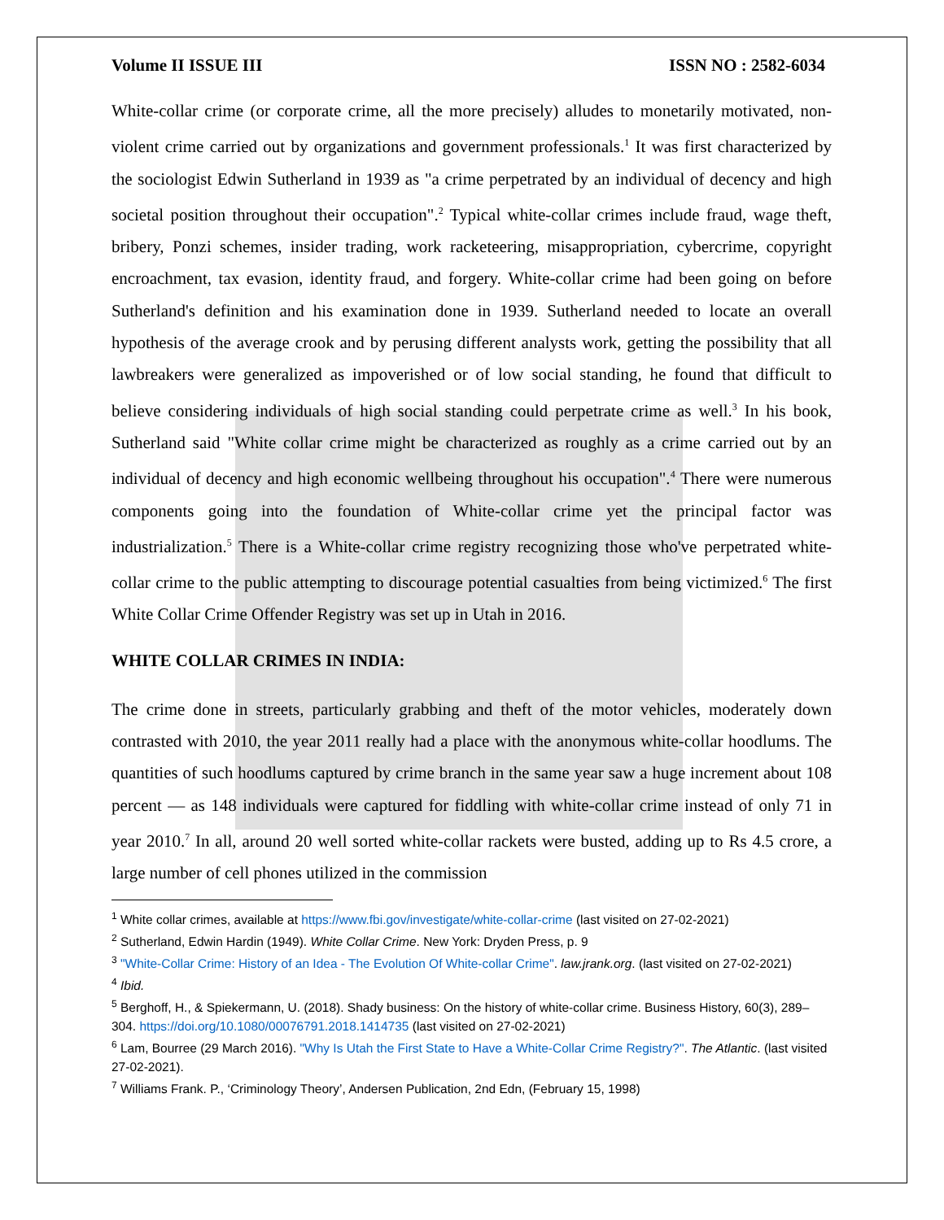Volume II ISSUE III ISSN NO : 2582-6034
White-collar crime (or corporate crime, all the more precisely) alludes to monetarily motivated, non-violent crime carried out by organizations and government professionals.<sup>1</sup> It was first characterized by the sociologist Edwin Sutherland in 1939 as "a crime perpetrated by an individual of decency and high societal position throughout their occupation".<sup>2</sup> Typical white-collar crimes include fraud, wage theft, bribery, Ponzi schemes, insider trading, work racketeering, misappropriation, cybercrime, copyright encroachment, tax evasion, identity fraud, and forgery. White-collar crime had been going on before Sutherland's definition and his examination done in 1939. Sutherland needed to locate an overall hypothesis of the average crook and by perusing different analysts work, getting the possibility that all lawbreakers were generalized as impoverished or of low social standing, he found that difficult to believe considering individuals of high social standing could perpetrate crime as well.<sup>3</sup> In his book, Sutherland said "White collar crime might be characterized as roughly as a crime carried out by an individual of decency and high economic wellbeing throughout his occupation".<sup>4</sup> There were numerous components going into the foundation of White-collar crime yet the principal factor was industrialization.<sup>5</sup> There is a White-collar crime registry recognizing those who've perpetrated white-collar crime to the public attempting to discourage potential casualties from being victimized.<sup>6</sup> The first White Collar Crime Offender Registry was set up in Utah in 2016.
WHITE COLLAR CRIMES IN INDIA:
The crime done in streets, particularly grabbing and theft of the motor vehicles, moderately down contrasted with 2010, the year 2011 really had a place with the anonymous white-collar hoodlums. The quantities of such hoodlums captured by crime branch in the same year saw a huge increment about 108 percent — as 148 individuals were captured for fiddling with white-collar crime instead of only 71 in year 2010.<sup>7</sup> In all, around 20 well sorted white-collar rackets were busted, adding up to Rs 4.5 crore, a large number of cell phones utilized in the commission
<sup>1</sup> White collar crimes, available at https://www.fbi.gov/investigate/white-collar-crime (last visited on 27-02-2021)
<sup>2</sup> Sutherland, Edwin Hardin (1949). White Collar Crime. New York: Dryden Press, p. 9
<sup>3</sup> "White-Collar Crime: History of an Idea - The Evolution Of White-collar Crime". law.jrank.org. (last visited on 27-02-2021)
<sup>4</sup> Ibid.
<sup>5</sup> Berghoff, H., & Spiekermann, U. (2018). Shady business: On the history of white-collar crime. Business History, 60(3), 289–304. https://doi.org/10.1080/00076791.2018.1414735 (last visited on 27-02-2021)
<sup>6</sup> Lam, Bourree (29 March 2016). "Why Is Utah the First State to Have a White-Collar Crime Registry?". The Atlantic. (last visited 27-02-2021).
<sup>7</sup> Williams Frank. P., ‘Criminology Theory’, Andersen Publication, 2nd Edn, (February 15, 1998)